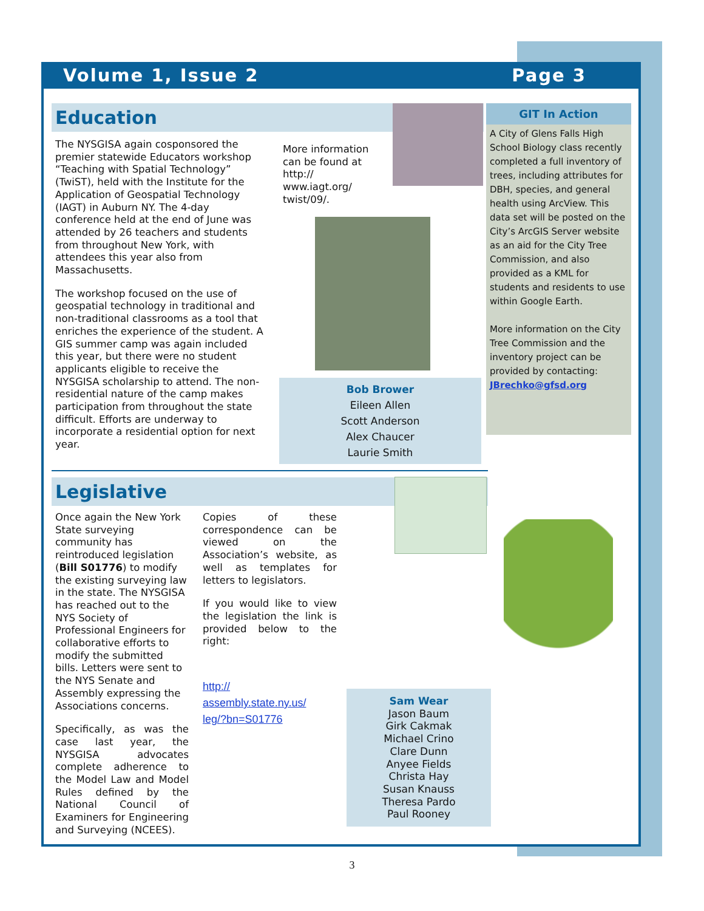Volume 1, Issue 2 Page 3
Education
The NYSGISA again cosponsored the premier statewide Educators workshop “Teaching with Spatial Technology” (TwiST), held with the Institute for the Application of Geospatial Technology (IAGT) in Auburn NY. The 4-day conference held at the end of June was attended by 26 teachers and students from throughout New York, with attendees this year also from Massachusetts.
The workshop focused on the use of geospatial technology in traditional and non-traditional classrooms as a tool that enriches the experience of the student. A GIS summer camp was again included this year, but there were no student applicants eligible to receive the NYSGISA scholarship to attend. The non-residential nature of the camp makes participation from throughout the state difficult. Efforts are underway to incorporate a residential option for next year.
More information can be found at http:// www.iagt.org/ twist/09/.
Bob Brower
Eileen Allen
Scott Anderson
Alex Chaucer
Laurie Smith
GIT In Action
A City of Glens Falls High School Biology class recently completed a full inventory of trees, including attributes for DBH, species, and general health using ArcView. This data set will be posted on the City’s ArcGIS Server website as an aid for the City Tree Commission, and also provided as a KML for students and residents to use within Google Earth.
More information on the City Tree Commission and the inventory project can be provided by contacting:
JBrechko@gfsd.org
Legislative
Once again the New York State surveying community has reintroduced legislation (Bill S01776) to modify the existing surveying law in the state. The NYSGISA has reached out to the NYS Society of Professional Engineers for collaborative efforts to modify the submitted bills. Letters were sent to the NYS Senate and Assembly expressing the Associations concerns.
Specifically, as was the case last year, the NYSGISA advocates complete adherence to the Model Law and Model Rules defined by the National Council of Examiners for Engineering and Surveying (NCEES).
Copies of these correspondence can be viewed on the Association’s website, as well as templates for letters to legislators.
If you would like to view the legislation the link is provided below to the right:
http://
assembly.state.ny.us/
leg/?bn=S01776
Sam Wear
Jason Baum
Girk Cakmak
Michael Crino
Clare Dunn
Anyee Fields
Christa Hay
Susan Knauss
Theresa Pardo
Paul Rooney
3